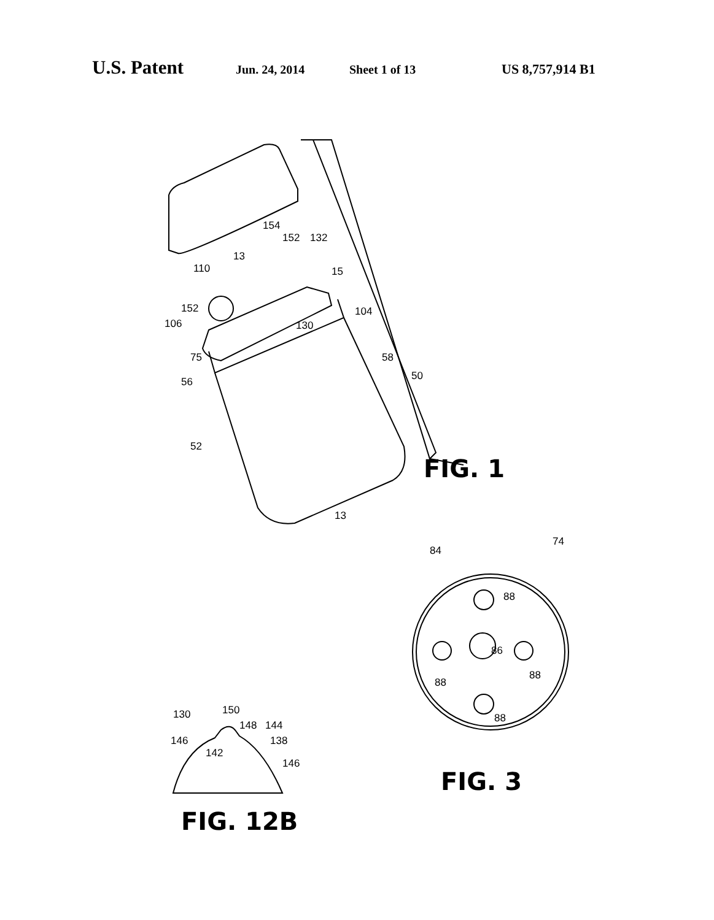U.S. Patent
Jun. 24, 2014 Sheet 1 of 13 US 8,757,914 B1
154
152
132
13
15
110
152
106
104
130
75
56
58
50
52
13
FIG. 1
84
74
88
88
86
88
88
FIG. 3
130
150
148
144
146
138
142
146
FIG. 12B